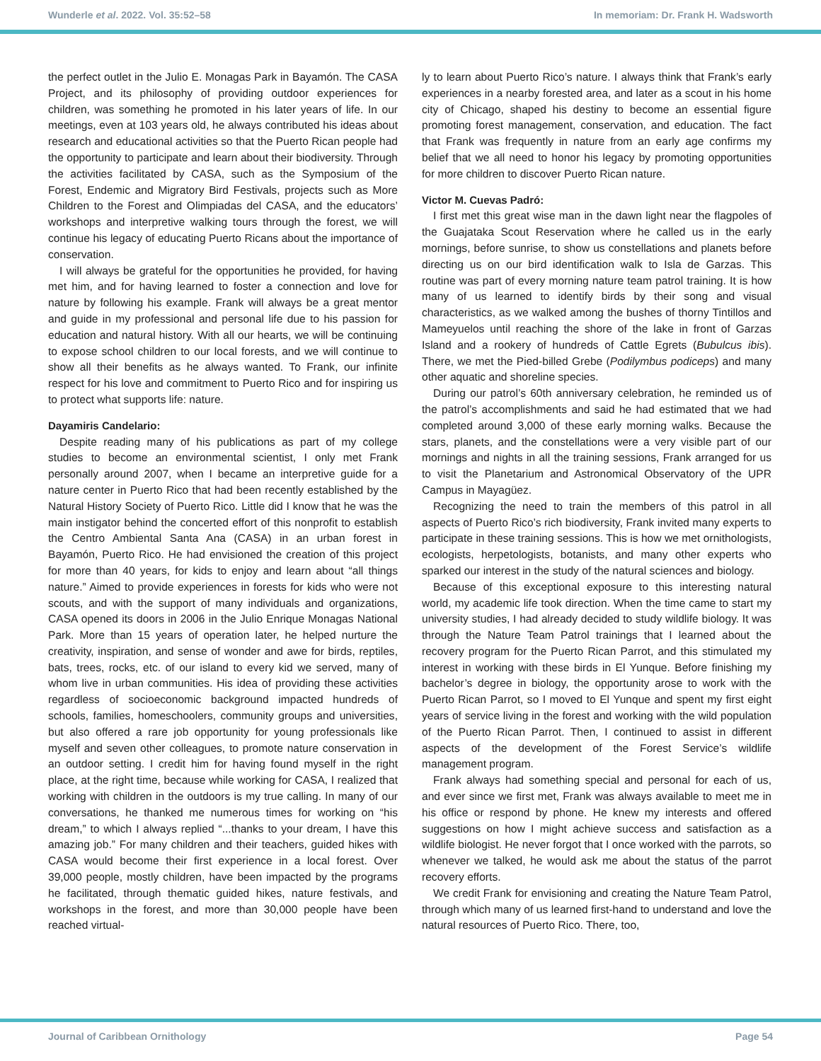Wunderle et al. 2022. Vol. 35:52–58 In memoriam: Dr. Frank H. Wadsworth
the perfect outlet in the Julio E. Monagas Park in Bayamón. The CASA Project, and its philosophy of providing outdoor experiences for children, was something he promoted in his later years of life. In our meetings, even at 103 years old, he always contributed his ideas about research and educational activities so that the Puerto Rican people had the opportunity to participate and learn about their biodiversity. Through the activities facilitated by CASA, such as the Symposium of the Forest, Endemic and Migratory Bird Festivals, projects such as More Children to the Forest and Olimpiadas del CASA, and the educators’ workshops and interpretive walking tours through the forest, we will continue his legacy of educating Puerto Ricans about the importance of conservation.
I will always be grateful for the opportunities he provided, for having met him, and for having learned to foster a connection and love for nature by following his example. Frank will always be a great mentor and guide in my professional and personal life due to his passion for education and natural history. With all our hearts, we will be continuing to expose school children to our local forests, and we will continue to show all their benefits as he always wanted. To Frank, our infinite respect for his love and commitment to Puerto Rico and for inspiring us to protect what supports life: nature.
Dayamiris Candelario:
Despite reading many of his publications as part of my college studies to become an environmental scientist, I only met Frank personally around 2007, when I became an interpretive guide for a nature center in Puerto Rico that had been recently established by the Natural History Society of Puerto Rico. Little did I know that he was the main instigator behind the concerted effort of this nonprofit to establish the Centro Ambiental Santa Ana (CASA) in an urban forest in Bayamón, Puerto Rico. He had envisioned the creation of this project for more than 40 years, for kids to enjoy and learn about “all things nature.” Aimed to provide experiences in forests for kids who were not scouts, and with the support of many individuals and organizations, CASA opened its doors in 2006 in the Julio Enrique Monagas National Park. More than 15 years of operation later, he helped nurture the creativity, inspiration, and sense of wonder and awe for birds, reptiles, bats, trees, rocks, etc. of our island to every kid we served, many of whom live in urban communities. His idea of providing these activities regardless of socioeconomic background impacted hundreds of schools, families, homeschoolers, community groups and universities, but also offered a rare job opportunity for young professionals like myself and seven other colleagues, to promote nature conservation in an outdoor setting. I credit him for having found myself in the right place, at the right time, because while working for CASA, I realized that working with children in the outdoors is my true calling. In many of our conversations, he thanked me numerous times for working on “his dream,” to which I always replied “...thanks to your dream, I have this amazing job.” For many children and their teachers, guided hikes with CASA would become their first experience in a local forest. Over 39,000 people, mostly children, have been impacted by the programs he facilitated, through thematic guided hikes, nature festivals, and workshops in the forest, and more than 30,000 people have been reached virtual-
ly to learn about Puerto Rico’s nature. I always think that Frank’s early experiences in a nearby forested area, and later as a scout in his home city of Chicago, shaped his destiny to become an essential figure promoting forest management, conservation, and education. The fact that Frank was frequently in nature from an early age confirms my belief that we all need to honor his legacy by promoting opportunities for more children to discover Puerto Rican nature.
Victor M. Cuevas Padró:
I first met this great wise man in the dawn light near the flagpoles of the Guajataka Scout Reservation where he called us in the early mornings, before sunrise, to show us constellations and planets before directing us on our bird identification walk to Isla de Garzas. This routine was part of every morning nature team patrol training. It is how many of us learned to identify birds by their song and visual characteristics, as we walked among the bushes of thorny Tintillos and Mameyuelos until reaching the shore of the lake in front of Garzas Island and a rookery of hundreds of Cattle Egrets (Bubulcus ibis). There, we met the Pied-billed Grebe (Podilymbus podiceps) and many other aquatic and shoreline species.
During our patrol’s 60th anniversary celebration, he reminded us of the patrol’s accomplishments and said he had estimated that we had completed around 3,000 of these early morning walks. Because the stars, planets, and the constellations were a very visible part of our mornings and nights in all the training sessions, Frank arranged for us to visit the Planetarium and Astronomical Observatory of the UPR Campus in Mayagüez.
Recognizing the need to train the members of this patrol in all aspects of Puerto Rico’s rich biodiversity, Frank invited many experts to participate in these training sessions. This is how we met ornithologists, ecologists, herpetologists, botanists, and many other experts who sparked our interest in the study of the natural sciences and biology.
Because of this exceptional exposure to this interesting natural world, my academic life took direction. When the time came to start my university studies, I had already decided to study wildlife biology. It was through the Nature Team Patrol trainings that I learned about the recovery program for the Puerto Rican Parrot, and this stimulated my interest in working with these birds in El Yunque. Before finishing my bachelor’s degree in biology, the opportunity arose to work with the Puerto Rican Parrot, so I moved to El Yunque and spent my first eight years of service living in the forest and working with the wild population of the Puerto Rican Parrot. Then, I continued to assist in different aspects of the development of the Forest Service’s wildlife management program.
Frank always had something special and personal for each of us, and ever since we first met, Frank was always available to meet me in his office or respond by phone. He knew my interests and offered suggestions on how I might achieve success and satisfaction as a wildlife biologist. He never forgot that I once worked with the parrots, so whenever we talked, he would ask me about the status of the parrot recovery efforts.
We credit Frank for envisioning and creating the Nature Team Patrol, through which many of us learned first-hand to understand and love the natural resources of Puerto Rico. There, too,
Journal of Caribbean Ornithology Page 54